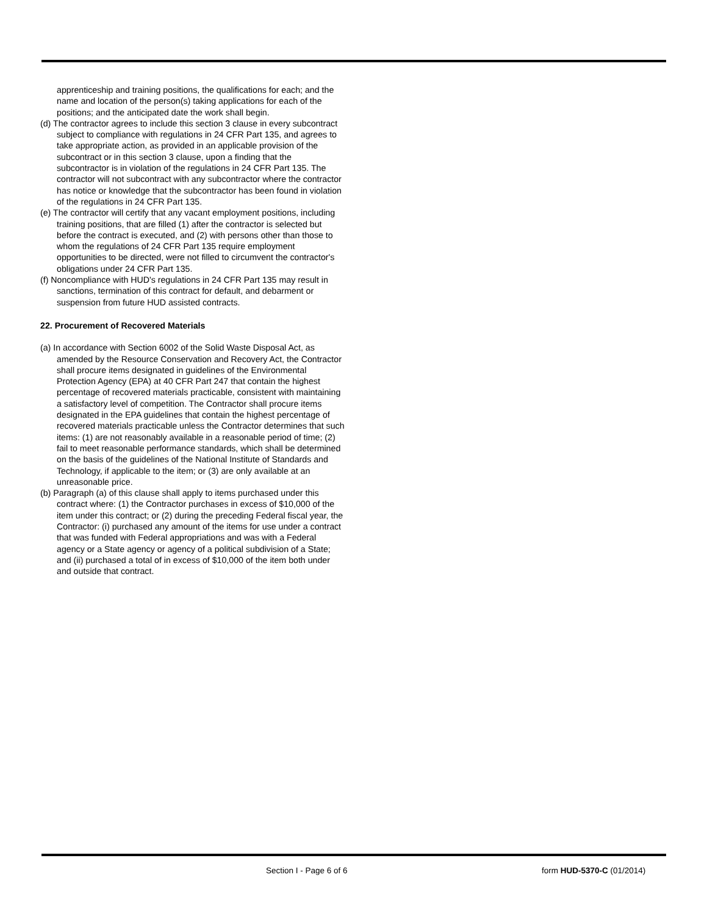apprenticeship and training positions, the qualifications for each; and the name and location of the person(s) taking applications for each of the positions; and the anticipated date the work shall begin.
(d) The contractor agrees to include this section 3 clause in every subcontract subject to compliance with regulations in 24 CFR Part 135, and agrees to take appropriate action, as provided in an applicable provision of the subcontract or in this section 3 clause, upon a finding that the subcontractor is in violation of the regulations in 24 CFR Part 135. The contractor will not subcontract with any subcontractor where the contractor has notice or knowledge that the subcontractor has been found in violation of the regulations in 24 CFR Part 135.
(e) The contractor will certify that any vacant employment positions, including training positions, that are filled (1) after the contractor is selected but before the contract is executed, and (2) with persons other than those to whom the regulations of 24 CFR Part 135 require employment opportunities to be directed, were not filled to circumvent the contractor's obligations under 24 CFR Part 135.
(f) Noncompliance with HUD's regulations in 24 CFR Part 135 may result in sanctions, termination of this contract for default, and debarment or suspension from future HUD assisted contracts.
22. Procurement of Recovered Materials
(a) In accordance with Section 6002 of the Solid Waste Disposal Act, as amended by the Resource Conservation and Recovery Act, the Contractor shall procure items designated in guidelines of the Environmental Protection Agency (EPA) at 40 CFR Part 247 that contain the highest percentage of recovered materials practicable, consistent with maintaining a satisfactory level of competition. The Contractor shall procure items designated in the EPA guidelines that contain the highest percentage of recovered materials practicable unless the Contractor determines that such items: (1) are not reasonably available in a reasonable period of time; (2) fail to meet reasonable performance standards, which shall be determined on the basis of the guidelines of the National Institute of Standards and Technology, if applicable to the item; or (3) are only available at an unreasonable price.
(b) Paragraph (a) of this clause shall apply to items purchased under this contract where: (1) the Contractor purchases in excess of $10,000 of the item under this contract; or (2) during the preceding Federal fiscal year, the Contractor: (i) purchased any amount of the items for use under a contract that was funded with Federal appropriations and was with a Federal agency or a State agency or agency of a political subdivision of a State; and (ii) purchased a total of in excess of $10,000 of the item both under and outside that contract.
Section I - Page 6 of 6 form HUD-5370-C (01/2014)